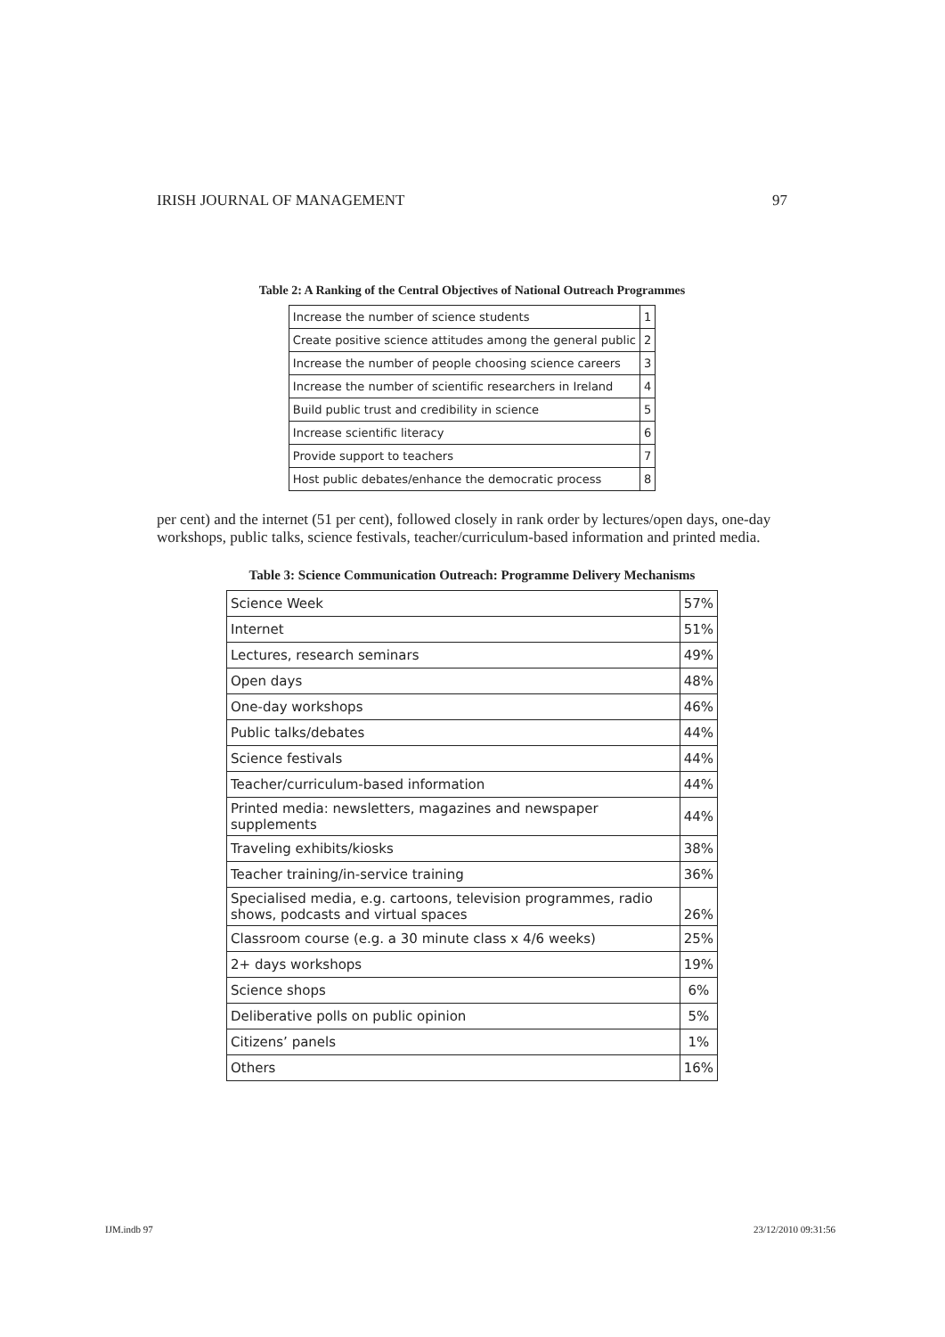IRISH JOURNAL OF MANAGEMENT 97
Table 2: A Ranking of the Central Objectives of National Outreach Programmes
| Increase the number of science students | 1 |
| Create positive science attitudes among the general public | 2 |
| Increase the number of people choosing science careers | 3 |
| Increase the number of scientific researchers in Ireland | 4 |
| Build public trust and credibility in science | 5 |
| Increase scientific literacy | 6 |
| Provide support to teachers | 7 |
| Host public debates/enhance the democratic process | 8 |
per cent) and the internet (51 per cent), followed closely in rank order by lectures/open days, one-day workshops, public talks, science festivals, teacher/curriculum-based information and printed media.
Table 3: Science Communication Outreach: Programme Delivery Mechanisms
| Science Week | 57% |
| Internet | 51% |
| Lectures, research seminars | 49% |
| Open days | 48% |
| One-day workshops | 46% |
| Public talks/debates | 44% |
| Science festivals | 44% |
| Teacher/curriculum-based information | 44% |
| Printed media: newsletters, magazines and newspaper supplements | 44% |
| Traveling exhibits/kiosks | 38% |
| Teacher training/in-service training | 36% |
| Specialised media, e.g. cartoons, television programmes, radio shows, podcasts and virtual spaces | 26% |
| Classroom course (e.g. a 30 minute class x 4/6 weeks) | 25% |
| 2+ days workshops | 19% |
| Science shops | 6% |
| Deliberative polls on public opinion | 5% |
| Citizens’ panels | 1% |
| Others | 16% |
IJM.indb 97 23/12/2010 09:31:56